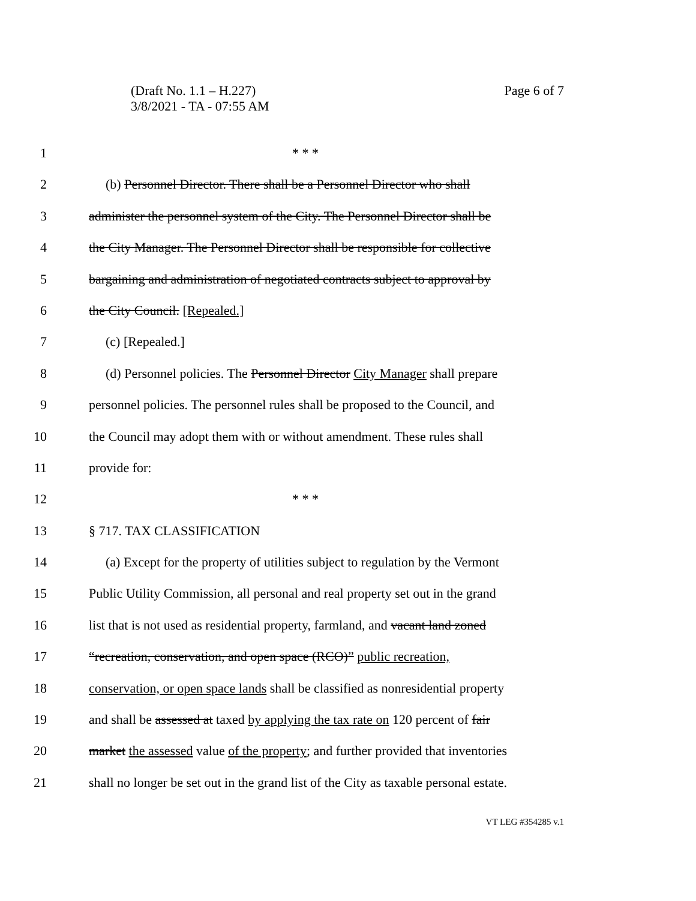Page 6 of 7 (Draft No. 1.1 – H.227)
3/8/2021 - TA - 07:55 AM
1 * * *
2 (b) Personnel Director. There shall be a Personnel Director who shall
3 administer the personnel system of the City. The Personnel Director shall be
4 the City Manager. The Personnel Director shall be responsible for collective
5 bargaining and administration of negotiated contracts subject to approval by
6 the City Council. [Repealed.]
7 (c) [Repealed.]
8 (d) Personnel policies. The Personnel Director City Manager shall prepare
9 personnel policies. The personnel rules shall be proposed to the Council, and
10 the Council may adopt them with or without amendment. These rules shall
11 provide for:
12 * * *
13 § 717. TAX CLASSIFICATION
14 (a) Except for the property of utilities subject to regulation by the Vermont
15 Public Utility Commission, all personal and real property set out in the grand
16 list that is not used as residential property, farmland, and vacant land zoned
17 “recreation, conservation, and open space (RCO)” public recreation,
18 conservation, or open space lands shall be classified as nonresidential property
19 and shall be assessed at taxed by applying the tax rate on 120 percent of fair
20 market the assessed value of the property; and further provided that inventories
21 shall no longer be set out in the grand list of the City as taxable personal estate.
VT LEG #354285 v.1